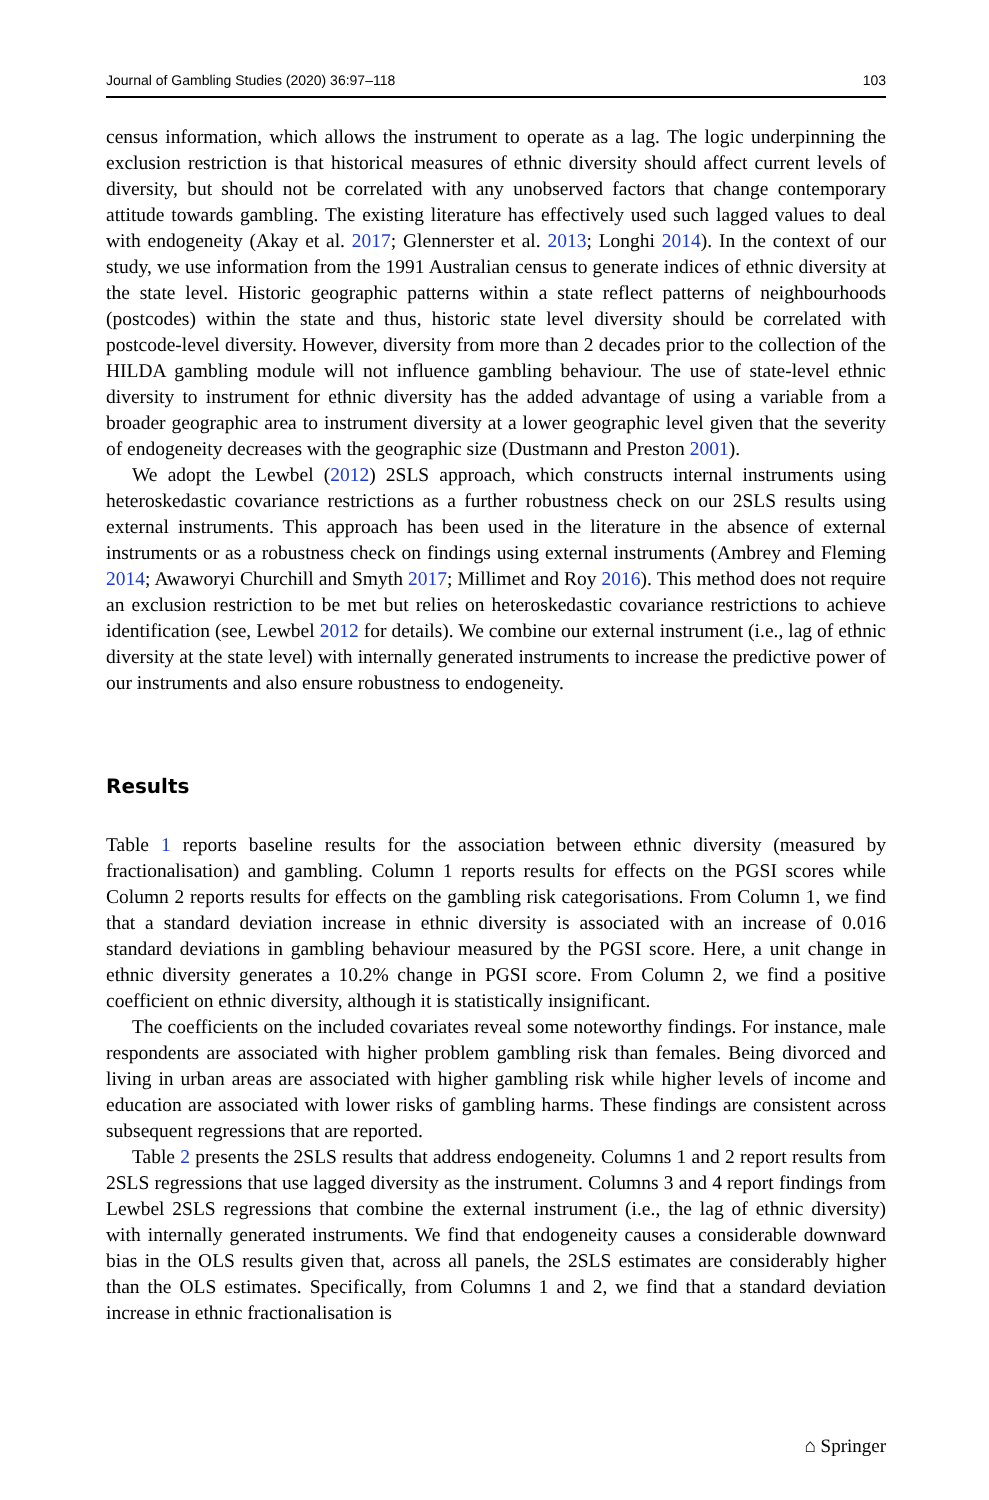Journal of Gambling Studies (2020) 36:97–118 103
census information, which allows the instrument to operate as a lag. The logic underpinning the exclusion restriction is that historical measures of ethnic diversity should affect current levels of diversity, but should not be correlated with any unobserved factors that change contemporary attitude towards gambling. The existing literature has effectively used such lagged values to deal with endogeneity (Akay et al. 2017; Glennerster et al. 2013; Longhi 2014). In the context of our study, we use information from the 1991 Australian census to generate indices of ethnic diversity at the state level. Historic geographic patterns within a state reflect patterns of neighbourhoods (postcodes) within the state and thus, historic state level diversity should be correlated with postcode-level diversity. However, diversity from more than 2 decades prior to the collection of the HILDA gambling module will not influence gambling behaviour. The use of state-level ethnic diversity to instrument for ethnic diversity has the added advantage of using a variable from a broader geographic area to instrument diversity at a lower geographic level given that the severity of endogeneity decreases with the geographic size (Dustmann and Preston 2001).
We adopt the Lewbel (2012) 2SLS approach, which constructs internal instruments using heteroskedastic covariance restrictions as a further robustness check on our 2SLS results using external instruments. This approach has been used in the literature in the absence of external instruments or as a robustness check on findings using external instruments (Ambrey and Fleming 2014; Awaworyi Churchill and Smyth 2017; Millimet and Roy 2016). This method does not require an exclusion restriction to be met but relies on heteroskedastic covariance restrictions to achieve identification (see, Lewbel 2012 for details). We combine our external instrument (i.e., lag of ethnic diversity at the state level) with internally generated instruments to increase the predictive power of our instruments and also ensure robustness to endogeneity.
Results
Table 1 reports baseline results for the association between ethnic diversity (measured by fractionalisation) and gambling. Column 1 reports results for effects on the PGSI scores while Column 2 reports results for effects on the gambling risk categorisations. From Column 1, we find that a standard deviation increase in ethnic diversity is associated with an increase of 0.016 standard deviations in gambling behaviour measured by the PGSI score. Here, a unit change in ethnic diversity generates a 10.2% change in PGSI score. From Column 2, we find a positive coefficient on ethnic diversity, although it is statistically insignificant.
The coefficients on the included covariates reveal some noteworthy findings. For instance, male respondents are associated with higher problem gambling risk than females. Being divorced and living in urban areas are associated with higher gambling risk while higher levels of income and education are associated with lower risks of gambling harms. These findings are consistent across subsequent regressions that are reported.
Table 2 presents the 2SLS results that address endogeneity. Columns 1 and 2 report results from 2SLS regressions that use lagged diversity as the instrument. Columns 3 and 4 report findings from Lewbel 2SLS regressions that combine the external instrument (i.e., the lag of ethnic diversity) with internally generated instruments. We find that endogeneity causes a considerable downward bias in the OLS results given that, across all panels, the 2SLS estimates are considerably higher than the OLS estimates. Specifically, from Columns 1 and 2, we find that a standard deviation increase in ethnic fractionalisation is
⌂ Springer